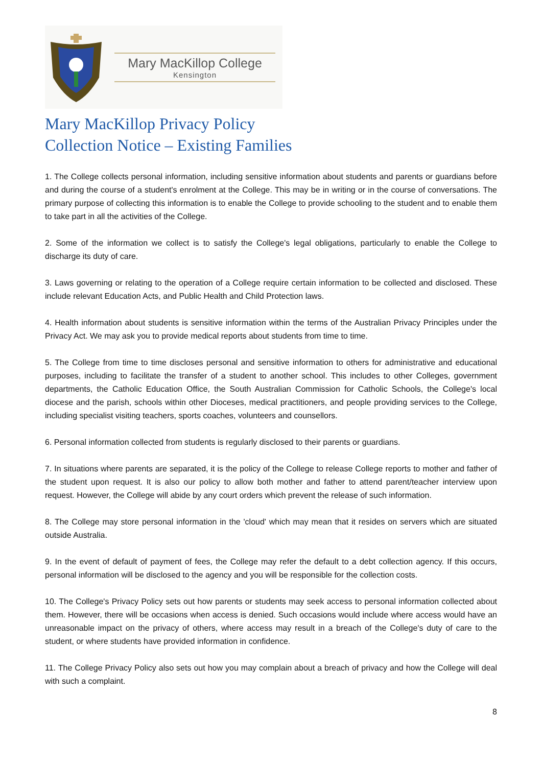Mary MacKillop College
Kensington
Mary MacKillop Privacy Policy
Collection Notice – Existing Families
1. The College collects personal information, including sensitive information about students and parents or guardians before and during the course of a student's enrolment at the College. This may be in writing or in the course of conversations. The primary purpose of collecting this information is to enable the College to provide schooling to the student and to enable them to take part in all the activities of the College.
2. Some of the information we collect is to satisfy the College's legal obligations, particularly to enable the College to discharge its duty of care.
3. Laws governing or relating to the operation of a College require certain information to be collected and disclosed. These include relevant Education Acts, and Public Health and Child Protection laws.
4. Health information about students is sensitive information within the terms of the Australian Privacy Principles under the Privacy Act. We may ask you to provide medical reports about students from time to time.
5. The College from time to time discloses personal and sensitive information to others for administrative and educational purposes, including to facilitate the transfer of a student to another school. This includes to other Colleges, government departments, the Catholic Education Office, the South Australian Commission for Catholic Schools, the College's local diocese and the parish, schools within other Dioceses, medical practitioners, and people providing services to the College, including specialist visiting teachers, sports coaches, volunteers and counsellors.
6. Personal information collected from students is regularly disclosed to their parents or guardians.
7. In situations where parents are separated, it is the policy of the College to release College reports to mother and father of the student upon request. It is also our policy to allow both mother and father to attend parent/teacher interview upon request. However, the College will abide by any court orders which prevent the release of such information.
8. The College may store personal information in the 'cloud' which may mean that it resides on servers which are situated outside Australia.
9. In the event of default of payment of fees, the College may refer the default to a debt collection agency. If this occurs, personal information will be disclosed to the agency and you will be responsible for the collection costs.
10. The College's Privacy Policy sets out how parents or students may seek access to personal information collected about them. However, there will be occasions when access is denied. Such occasions would include where access would have an unreasonable impact on the privacy of others, where access may result in a breach of the College's duty of care to the student, or where students have provided information in confidence.
11. The College Privacy Policy also sets out how you may complain about a breach of privacy and how the College will deal with such a complaint.
8